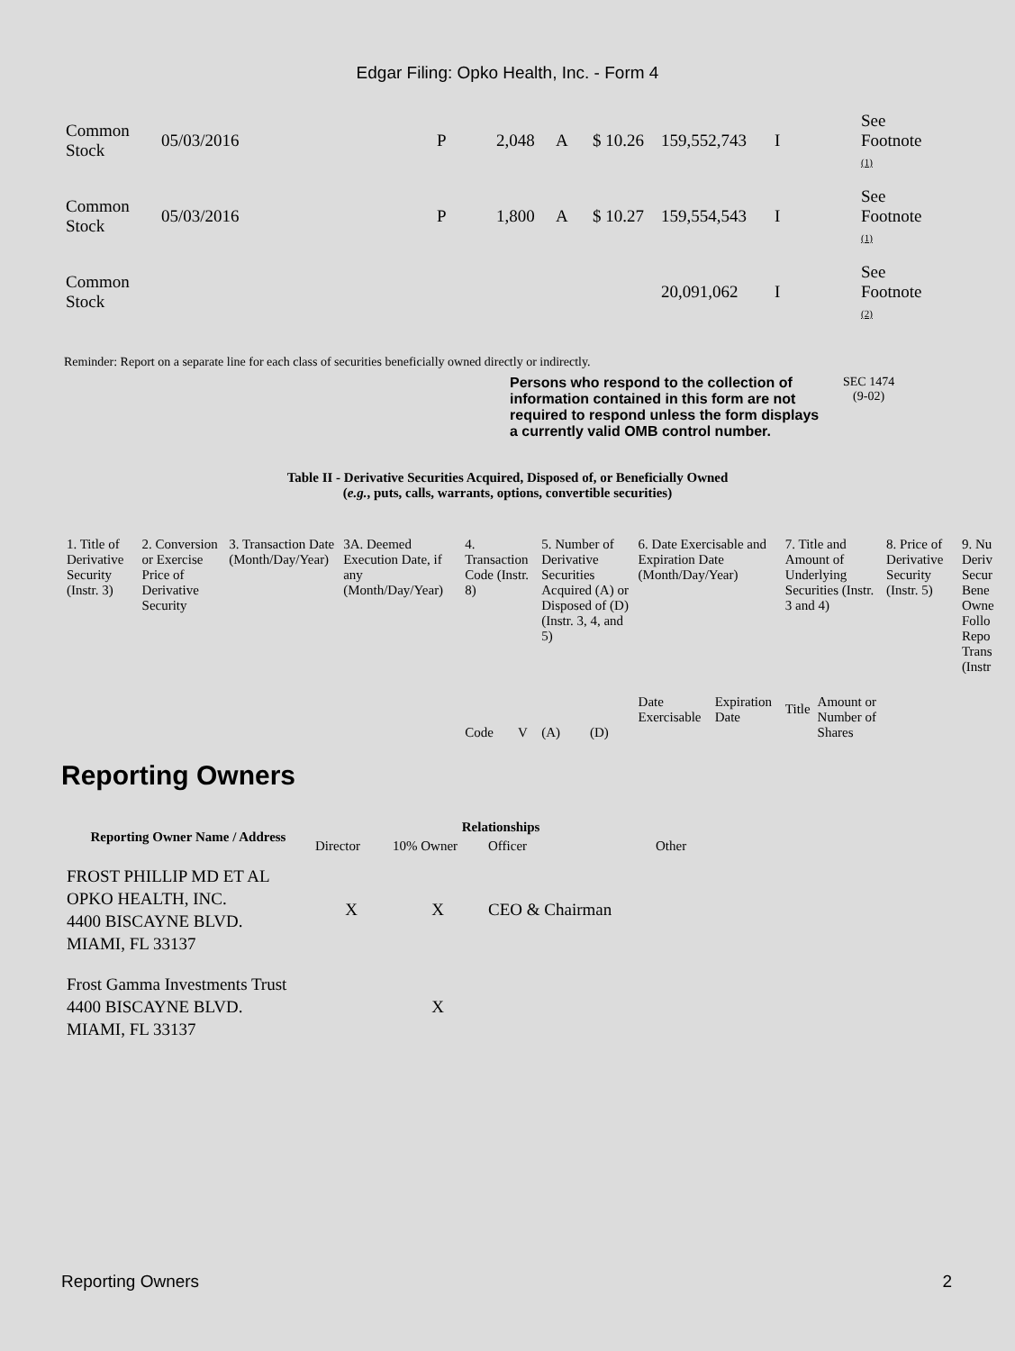Edgar Filing: Opko Health, Inc. - Form 4
| Common Stock | 05/03/2016 | P | 2,048 | A | $ 10.26 | 159,552,743 | I | See Footnote (1) |
| Common Stock | 05/03/2016 | P | 1,800 | A | $ 10.27 | 159,554,543 | I | See Footnote (1) |
| Common Stock | | | | | | 20,091,062 | I | See Footnote (2) |
Reminder: Report on a separate line for each class of securities beneficially owned directly or indirectly.
Persons who respond to the collection of information contained in this form are not required to respond unless the form displays a currently valid OMB control number.
SEC 1474
(9-02)
Table II - Derivative Securities Acquired, Disposed of, or Beneficially Owned
(e.g., puts, calls, warrants, options, convertible securities)
| 1. Title of Derivative Security (Instr. 3) | 2. Conversion or Exercise Price of Derivative Security | 3. Transaction Date (Month/Day/Year) | 3A. Deemed Execution Date, if any (Month/Day/Year) | 4. Transaction Code (Instr. 8) | | 5. Number of Derivative Securities Acquired (A) or Disposed of (D) (Instr. 3, 4, and 5) | | 6. Date Exercisable and Expiration Date (Month/Day/Year) | | 7. Title and Amount of Underlying Securities (Instr. 3 and 4) | | 8. Price of Derivative Security (Instr. 5) | 9. Nu Deriv Secur Bene Owne Follo Repo Trans (Instr |
| | | | | Code | V | (A) | (D) | Date Exercisable | Expiration Date | Title | Amount or Number of Shares | | |
Reporting Owners
| Reporting Owner Name / Address | Relationships | | | |
| --- | --- | --- | --- | --- |
| | Director | 10% Owner | Officer | Other |
| FROST PHILLIP MD ET AL OPKO HEALTH, INC. 4400 BISCAYNE BLVD. MIAMI, FL 33137 | X | X | CEO & Chairman | |
| Frost Gamma Investments Trust 4400 BISCAYNE BLVD. MIAMI, FL 33137 | | X | | |
Reporting Owners 2